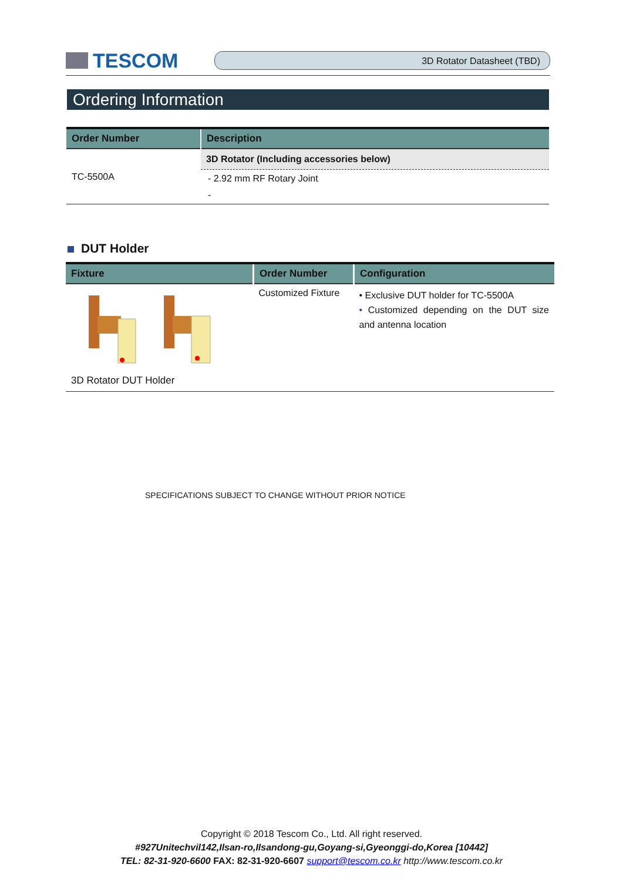TESCOM
3D Rotator Datasheet (TBD)
Ordering Information
| Order Number | Description |
| --- | --- |
| TC-5500A | 3D Rotator (Including accessories below) |
| | - 2.92 mm RF Rotary Joint |
| | - |
DUT Holder
| Fixture | Order Number | Configuration |
| --- | --- | --- |
| 3D Rotator DUT Holder | Customized Fixture | • Exclusive DUT holder for TC-5500A • Customized depending on the DUT size and antenna location |
SPECIFICATIONS SUBJECT TO CHANGE WITHOUT PRIOR NOTICE
Copyright © 2018 Tescom Co., Ltd. All right reserved.
#927Unitechvil142,Ilsan-ro,Ilsandong-gu,Goyang-si,Gyeonggi-do,Korea [10442]
TEL: 82-31-920-6600 FAX: 82-31-920-6607 support@tescom.co.kr http://www.tescom.co.kr